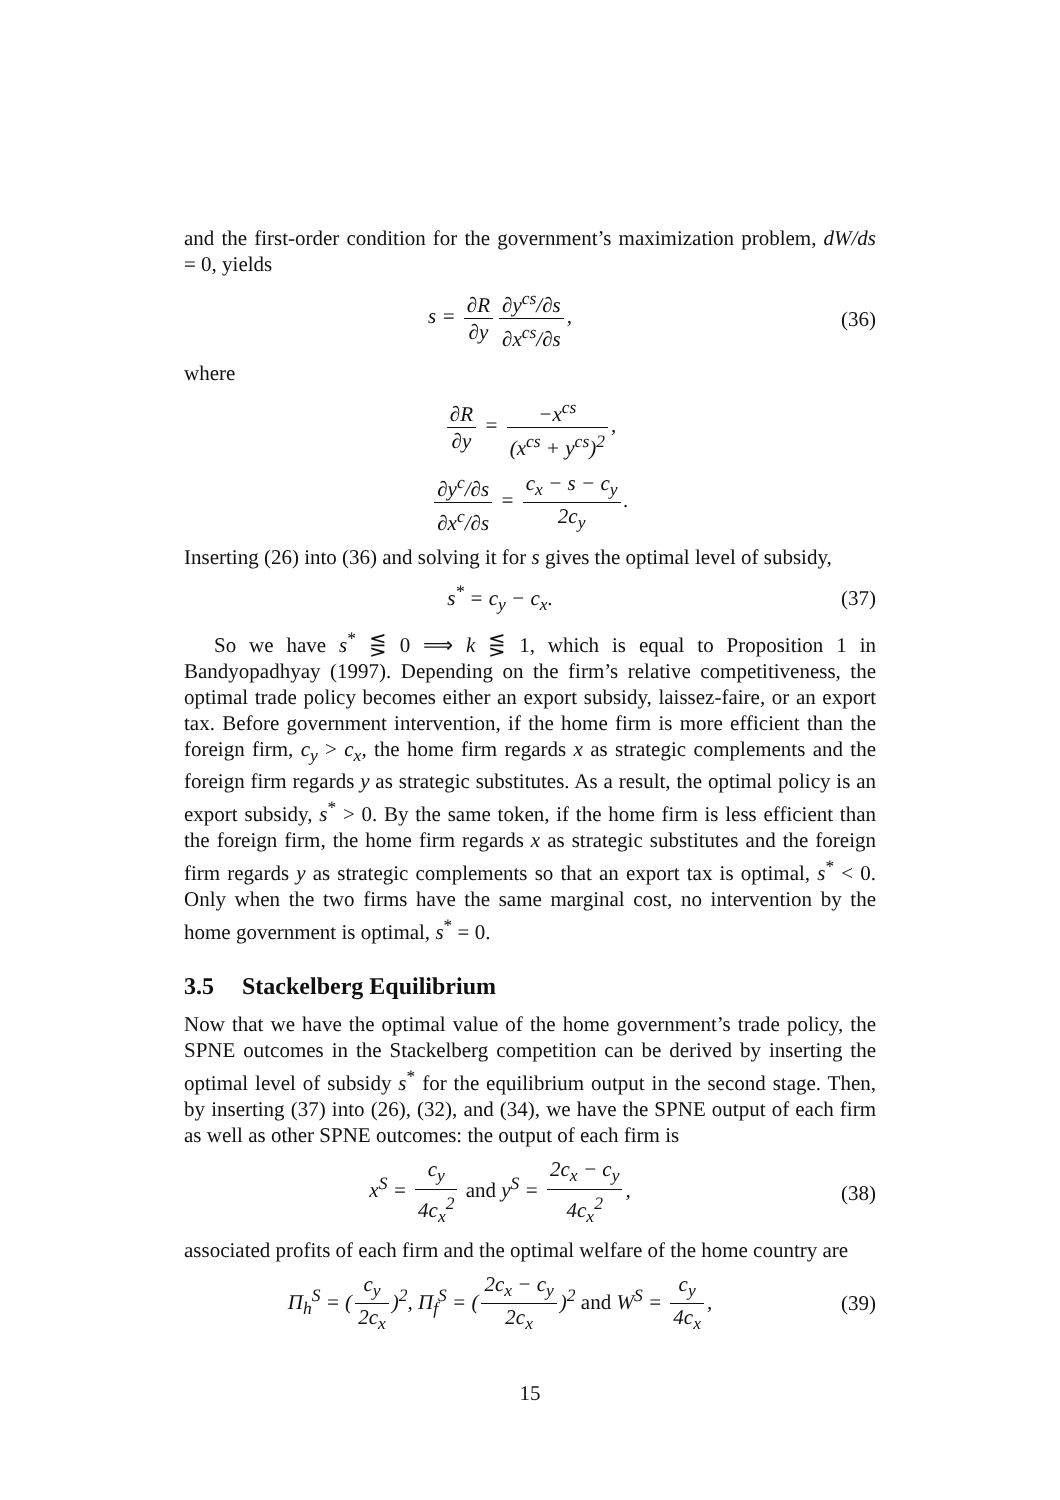and the first-order condition for the government’s maximization problem, dW/ds = 0, yields
s = ∂R ∂y ∂y<sup>cs</sup>/∂s ∂x<sup>cs</sup>/∂s, (36)
where
∂R ∂y = −x<sup>cs</sup> (x<sup>cs</sup> + y<sup>cs</sup>)<sup>2</sup>,
∂y<sup>c</sup>/∂s ∂x<sup>c</sup>/∂s = c<sub>x</sub> − s − c<sub>y</sub> 2c<sub>y</sub>.
Inserting (26) into (36) and solving it for s gives the optimal level of subsidy,
s<sup>*</sup> = c<sub>y</sub> − c<sub>x</sub>. (37)
So we have s<sup>*</sup> ⋚ 0 ⟹ k ⋚ 1, which is equal to Proposition 1 in Bandyopadhyay (1997). Depending on the firm’s relative competitiveness, the optimal trade policy becomes either an export subsidy, laissez-faire, or an export tax. Before government intervention, if the home firm is more efficient than the foreign firm, c<sub>y</sub> > c<sub>x</sub>, the home firm regards x as strategic complements and the foreign firm regards y as strategic substitutes. As a result, the optimal policy is an export subsidy, s<sup>*</sup> > 0. By the same token, if the home firm is less efficient than the foreign firm, the home firm regards x as strategic substitutes and the foreign firm regards y as strategic complements so that an export tax is optimal, s<sup>*</sup> < 0. Only when the two firms have the same marginal cost, no intervention by the home government is optimal, s<sup>*</sup> = 0.
3.5 Stackelberg Equilibrium
Now that we have the optimal value of the home government’s trade policy, the SPNE outcomes in the Stackelberg competition can be derived by inserting the optimal level of subsidy s<sup>*</sup> for the equilibrium output in the second stage. Then, by inserting (37) into (26), (32), and (34), we have the SPNE output of each firm as well as other SPNE outcomes: the output of each firm is
x<sup>S</sup> = c<sub>y</sub> 4c<sub>x</sub><sup>2</sup> and y<sup>S</sup> = 2c<sub>x</sub> − c<sub>y</sub> 4c<sub>x</sub><sup>2</sup>,
(38)
associated profits of each firm and the optimal welfare of the home country are
Π<sub>h</sub><sup>S</sup> = (c<sub>y</sub> 2c<sub>x</sub>)<sup>2</sup>, Π<sub>f</sub><sup>S</sup> = (2c<sub>x</sub> − c<sub>y</sub> 2c<sub>x</sub>)<sup>2</sup> and W<sup>S</sup> = c<sub>y</sub> 4c<sub>x</sub>,
(39)
15